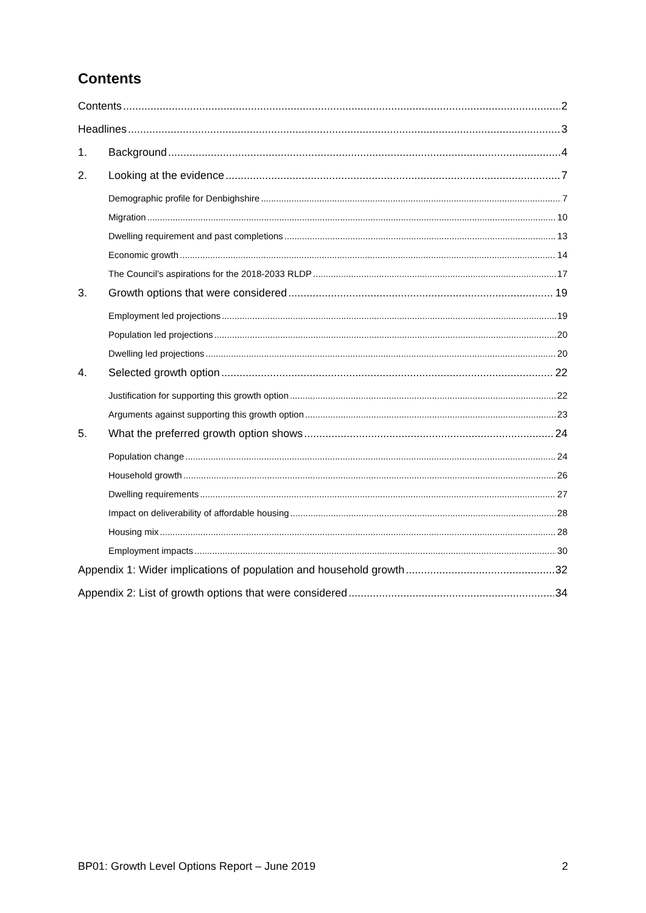Contents
Contents 2
Headlines 3
1. Background 4
2. Looking at the evidence 7
Demographic profile for Denbighshire 7
Migration 10
Dwelling requirement and past completions 13
Economic growth 14
The Council’s aspirations for the 2018-2033 RLDP 17
3. Growth options that were considered 19
Employment led projections 19
Population led projections 20
Dwelling led projections 20
4. Selected growth option 22
Justification for supporting this growth option 22
Arguments against supporting this growth option 23
5. What the preferred growth option shows 24
Population change 24
Household growth 26
Dwelling requirements 27
Impact on deliverability of affordable housing 28
Housing mix 28
Employment impacts 30
Appendix 1: Wider implications of population and household growth 32
Appendix 2: List of growth options that were considered 34
BP01: Growth Level Options Report – June 2019 2